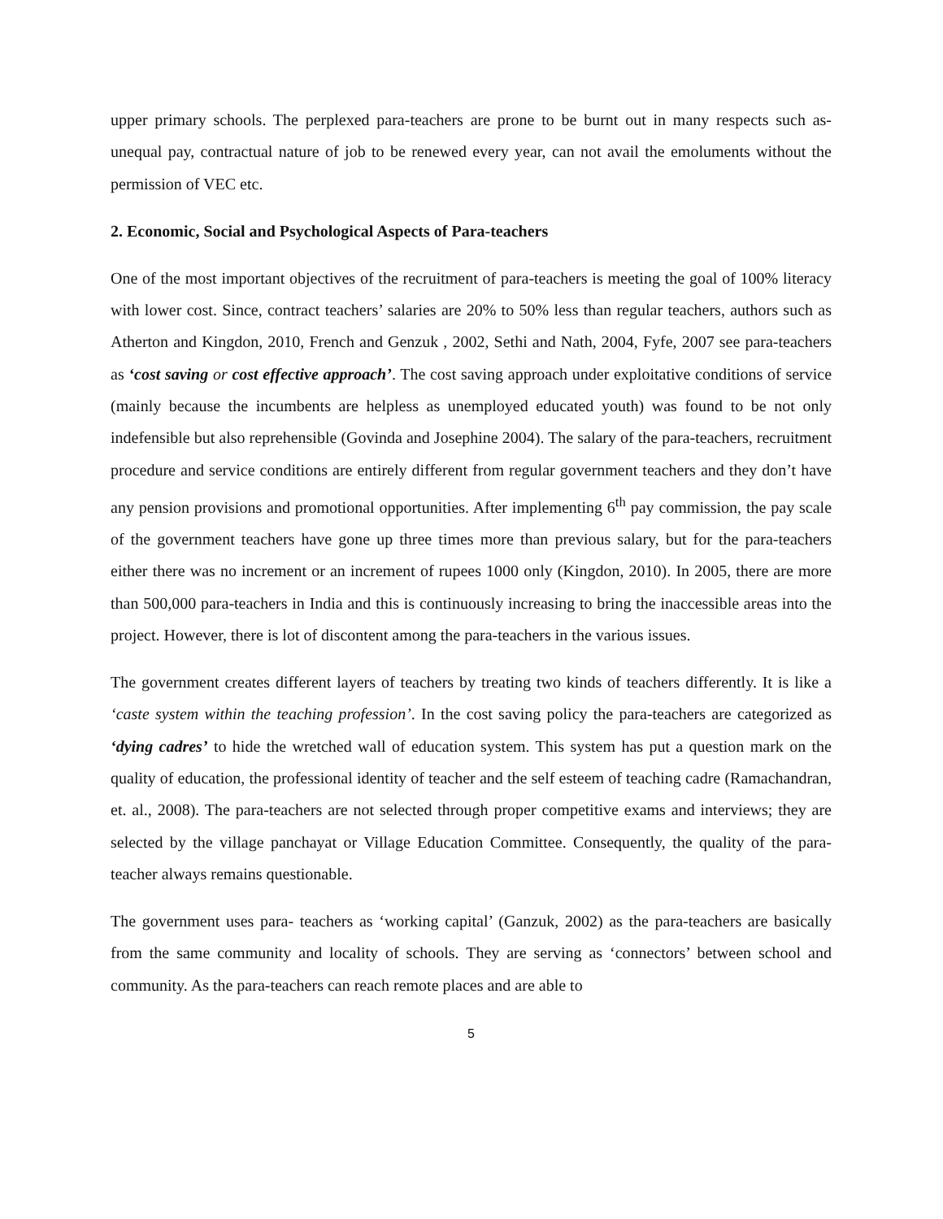upper primary schools. The perplexed para-teachers are prone to be burnt out in many respects such as-unequal pay, contractual nature of job to be renewed every year, can not avail the emoluments without the permission of VEC etc.
2. Economic, Social and Psychological Aspects of Para-teachers
One of the most important objectives of the recruitment of para-teachers is meeting the goal of 100% literacy with lower cost. Since, contract teachers’ salaries are 20% to 50% less than regular teachers, authors such as Atherton and Kingdon, 2010, French and Genzuk , 2002, Sethi and Nath, 2004, Fyfe, 2007 see para-teachers as ‘cost saving or cost effective approach’. The cost saving approach under exploitative conditions of service (mainly because the incumbents are helpless as unemployed educated youth) was found to be not only indefensible but also reprehensible (Govinda and Josephine 2004). The salary of the para-teachers, recruitment procedure and service conditions are entirely different from regular government teachers and they don’t have any pension provisions and promotional opportunities. After implementing 6<sup>th</sup> pay commission, the pay scale of the government teachers have gone up three times more than previous salary, but for the para-teachers either there was no increment or an increment of rupees 1000 only (Kingdon, 2010). In 2005, there are more than 500,000 para-teachers in India and this is continuously increasing to bring the inaccessible areas into the project. However, there is lot of discontent among the para-teachers in the various issues.
The government creates different layers of teachers by treating two kinds of teachers differently. It is like a ‘caste system within the teaching profession’. In the cost saving policy the para-teachers are categorized as ‘dying cadres’ to hide the wretched wall of education system. This system has put a question mark on the quality of education, the professional identity of teacher and the self esteem of teaching cadre (Ramachandran, et. al., 2008). The para-teachers are not selected through proper competitive exams and interviews; they are selected by the village panchayat or Village Education Committee. Consequently, the quality of the para-teacher always remains questionable.
The government uses para- teachers as ‘working capital’ (Ganzuk, 2002) as the para-teachers are basically from the same community and locality of schools. They are serving as ‘connectors’ between school and community. As the para-teachers can reach remote places and are able to
5